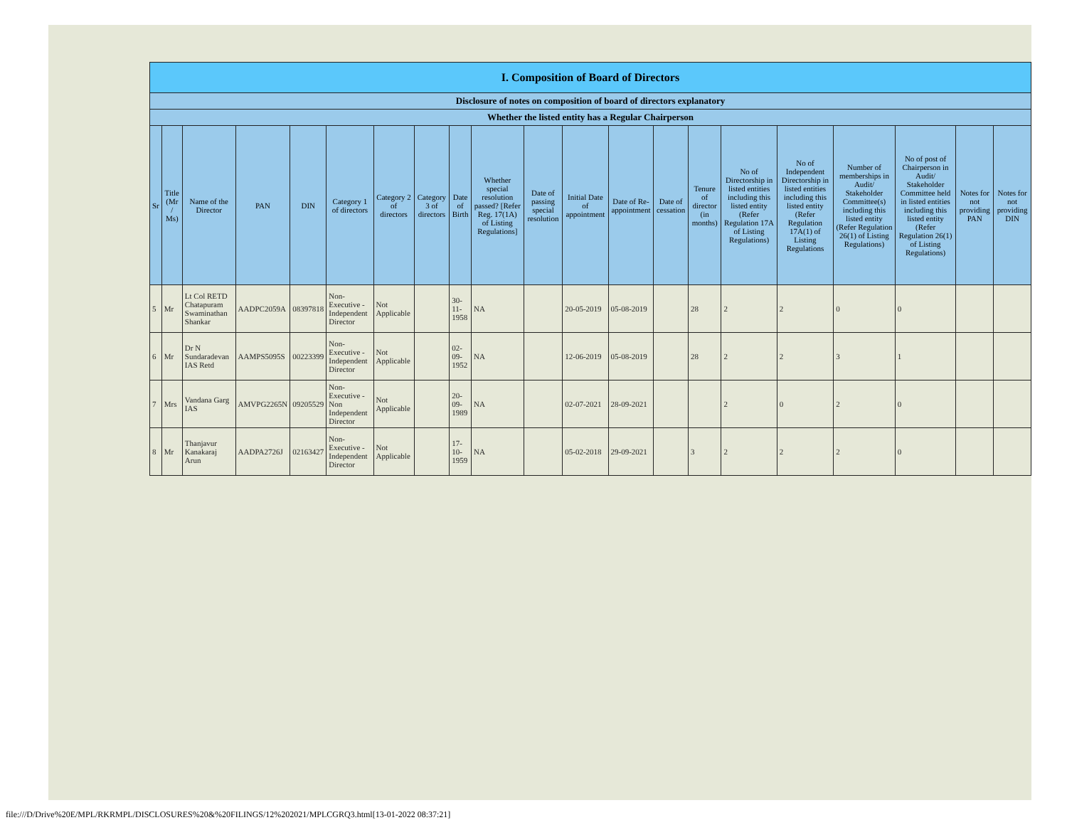| I. Composition of Board of Directors | | | | | | | | | | | | | | | | | | | | |
| --- | --- | --- | --- | --- | --- | --- | --- | --- | --- | --- | --- | --- | --- | --- | --- | --- | --- | --- | --- | --- |
| Disclosure of notes on composition of board of directors explanatory | | | | | | | | | | | | | | | | | | | | |
| Whether the listed entity has a Regular Chairperson | | | | | | | | | | | | | | | | | | | | |
| Sr | Title (Mr / Ms) | Name of the Director | PAN | DIN | Category 1 of directors | Category 2 of directors | Category 3 of directors | Date of Birth | Whether special resolution passed? [Refer Reg. 17(1A) of Listing Regulations] | Date of passing special resolution | Initial Date of appointment | Date of Re-appointment | Date of cessation | Tenure of director (in months) | No of Directorship in listed entities including this listed entity (Refer Regulation 17A of Listing Regulations) | No of Independent Directorship in listed entities including this listed entity (Refer Regulation 17A(1) of Listing Regulations | Number of memberships in Audit/ Stakeholder Committee(s) including this listed entity (Refer Regulation 26(1) of Listing Regulations) | No of post of Chairperson in Audit/ Stakeholder Committee held in listed entities including this listed entity (Refer Regulation 26(1) of Listing Regulations) | Notes for not providing PAN | Notes for not providing DIN |
| 5 | Mr | Lt Col RETD Chatapuram Swaminathan Shankar | AADPC2059A | 08397818 | Non-Executive - Independent Director | Not Applicable | | 30-11-1958 | NA | | 20-05-2019 | 05-08-2019 | | 28 | 2 | 2 | 0 | 0 | | |
| 6 | Mr | Dr N Sundaradevan IAS Retd | AAMPS5095S | 00223399 | Non-Executive - Independent Director | Not Applicable | | 02-09-1952 | NA | | 12-06-2019 | 05-08-2019 | | 28 | 2 | 2 | 3 | 1 | | |
| 7 | Mrs | Vandana Garg IAS | AMVPG2265N | 09205529 | Non-Executive - Non Independent Director | Not Applicable | | 20-09-1989 | NA | | 02-07-2021 | 28-09-2021 | | | 2 | 0 | 2 | 0 | | |
| 8 | Mr | Thanjavur Kanakaraj Arun | AADPA2726J | 02163427 | Non-Executive - Independent Director | Not Applicable | | 17-10-1959 | NA | | 05-02-2018 | 29-09-2021 | | 3 | 2 | 2 | 2 | 0 | | |
file:///D/Drive%20E/MPL/RKRMPL/DISCLOSURES%20&%20FILINGS/12%202021/MPLCGRQ3.html[13-01-2022 08:37:21]